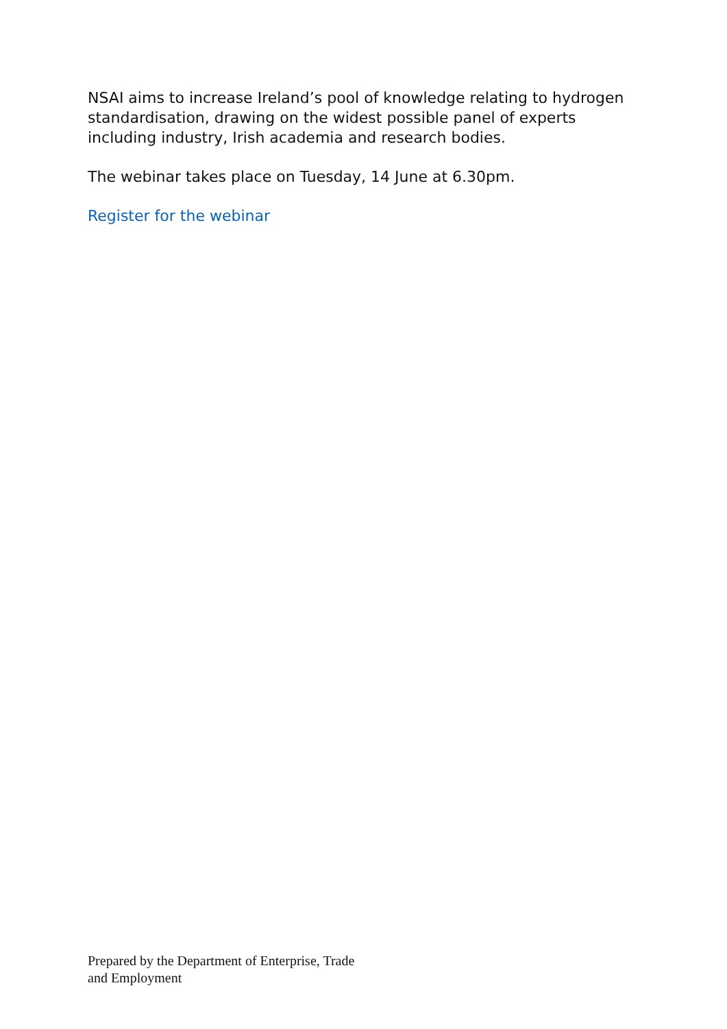NSAI aims to increase Ireland’s pool of knowledge relating to hydrogen standardisation, drawing on the widest possible panel of experts including industry, Irish academia and research bodies.
The webinar takes place on Tuesday, 14 June at 6.30pm.
Register for the webinar
Prepared by the Department of Enterprise, Trade
and Employment